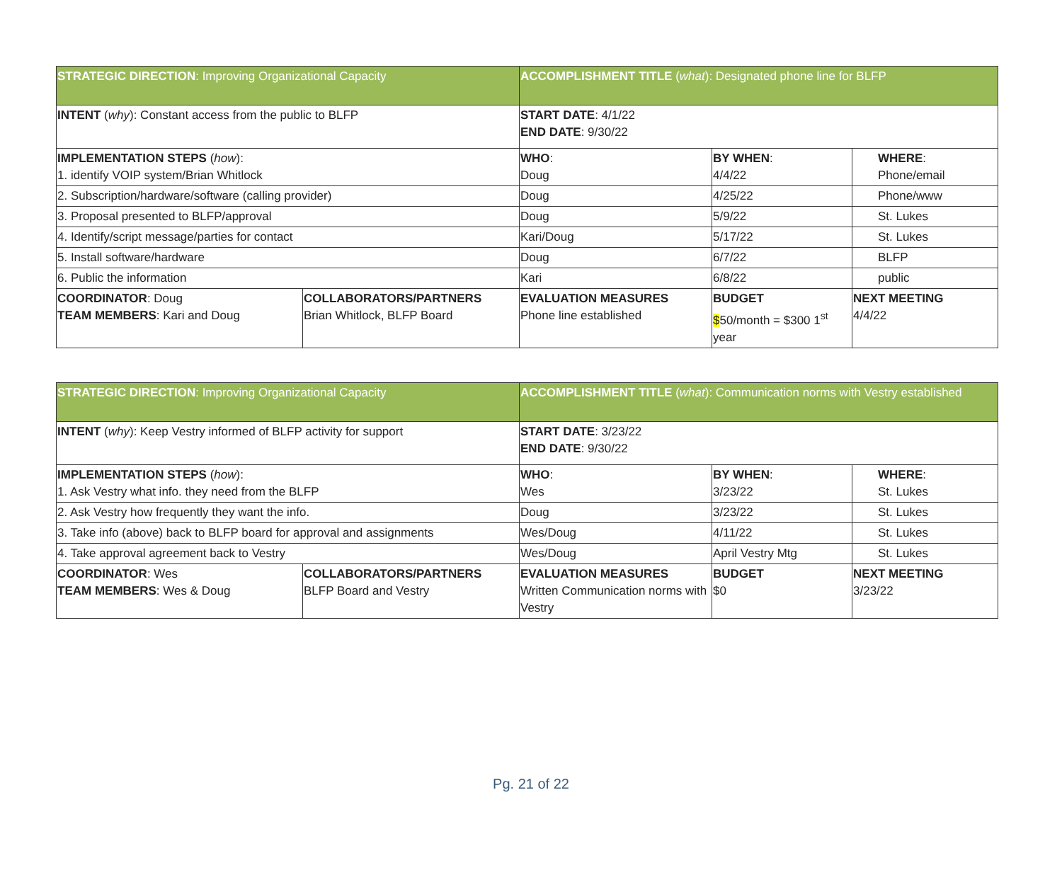| STRATEGIC DIRECTION : Improving Organizational Capacity | | ACCOMPLISHMENT TITLE ( what ): Designated phone line for BLFP | | |
| INTENT ( why ): Constant access from the public to BLFP | | START DATE : 4/1/22 END DATE : 9/30/22 | | |
| IMPLEMENTATION STEPS ( how ): 1. identify VOIP system/Brian Whitlock | | WHO : Doug | BY WHEN : 4/4/22 | WHERE : Phone/email |
| 2. Subscription/hardware/software (calling provider) | | Doug | 4/25/22 | Phone/www |
| 3. Proposal presented to BLFP/approval | | Doug | 5/9/22 | St. Lukes |
| 4. Identify/script message/parties for contact | | Kari/Doug | 5/17/22 | St. Lukes |
| 5. Install software/hardware | | Doug | 6/7/22 | BLFP |
| 6. Public the information | | Kari | 6/8/22 | public |
| COORDINATOR : Doug TEAM MEMBERS : Kari and Doug | COLLABORATORS/PARTNERS Brian Whitlock, BLFP Board | EVALUATION MEASURES Phone line established | BUDGET $ 50/month = $300 1<sup>st</sup> year | NEXT MEETING 4/4/22 |
| STRATEGIC DIRECTION : Improving Organizational Capacity | | ACCOMPLISHMENT TITLE ( what ): Communication norms with Vestry established | | |
| INTENT ( why ): Keep Vestry informed of BLFP activity for support | | START DATE : 3/23/22 END DATE : 9/30/22 | | |
| IMPLEMENTATION STEPS ( how ): 1. Ask Vestry what info. they need from the BLFP | | WHO : Wes | BY WHEN : 3/23/22 | WHERE : St. Lukes |
| 2. Ask Vestry how frequently they want the info. | | Doug | 3/23/22 | St. Lukes |
| 3. Take info (above) back to BLFP board for approval and assignments | | Wes/Doug | 4/11/22 | St. Lukes |
| 4. Take approval agreement back to Vestry | | Wes/Doug | April Vestry Mtg | St. Lukes |
| COORDINATOR : Wes TEAM MEMBERS : Wes & Doug | COLLABORATORS/PARTNERS BLFP Board and Vestry | EVALUATION MEASURES Written Communication norms with Vestry | BUDGET $0 | NEXT MEETING 3/23/22 |
Pg. 21 of 22